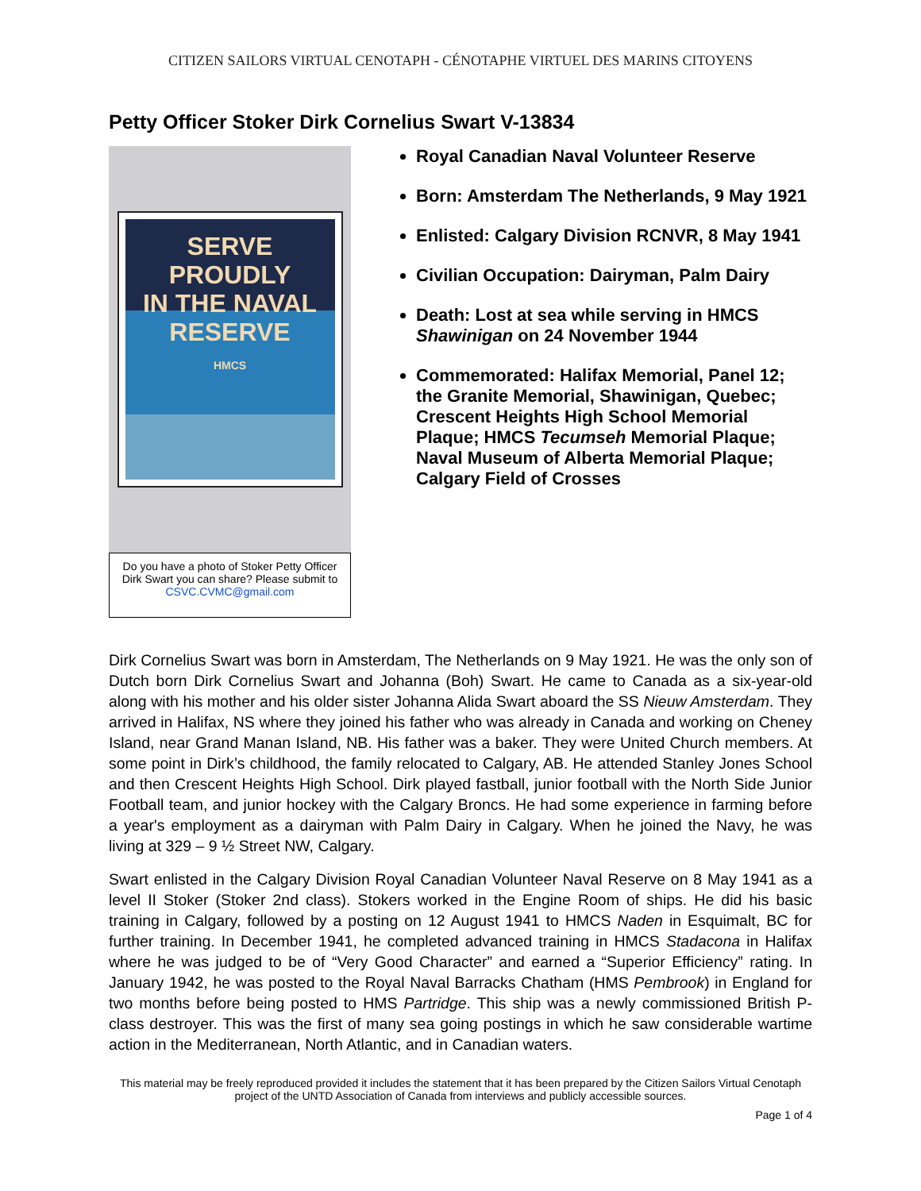CITIZEN SAILORS VIRTUAL CENOTAPH - CÉNOTAPHE VIRTUEL DES MARINS CITOYENS
Petty Officer Stoker Dirk Cornelius Swart V-13834
SERVE PROUDLY
IN THE NAVAL RESERVE
HMCS
Do you have a photo of Stoker Petty Officer Dirk Swart you can share? Please submit to CSVC.CVMC@gmail.com
Royal Canadian Naval Volunteer Reserve
Born: Amsterdam The Netherlands, 9 May 1921
Enlisted: Calgary Division RCNVR, 8 May 1941
Civilian Occupation: Dairyman, Palm Dairy
Death: Lost at sea while serving in HMCS Shawinigan on 24 November 1944
Commemorated: Halifax Memorial, Panel 12; the Granite Memorial, Shawinigan, Quebec; Crescent Heights High School Memorial Plaque; HMCS Tecumseh Memorial Plaque; Naval Museum of Alberta Memorial Plaque; Calgary Field of Crosses
Dirk Cornelius Swart was born in Amsterdam, The Netherlands on 9 May 1921. He was the only son of Dutch born Dirk Cornelius Swart and Johanna (Boh) Swart. He came to Canada as a six-year-old along with his mother and his older sister Johanna Alida Swart aboard the SS Nieuw Amsterdam. They arrived in Halifax, NS where they joined his father who was already in Canada and working on Cheney Island, near Grand Manan Island, NB. His father was a baker. They were United Church members. At some point in Dirk’s childhood, the family relocated to Calgary, AB. He attended Stanley Jones School and then Crescent Heights High School. Dirk played fastball, junior football with the North Side Junior Football team, and junior hockey with the Calgary Broncs. He had some experience in farming before a year's employment as a dairyman with Palm Dairy in Calgary. When he joined the Navy, he was living at 329 – 9 ½ Street NW, Calgary.
Swart enlisted in the Calgary Division Royal Canadian Volunteer Naval Reserve on 8 May 1941 as a level II Stoker (Stoker 2nd class). Stokers worked in the Engine Room of ships. He did his basic training in Calgary, followed by a posting on 12 August 1941 to HMCS Naden in Esquimalt, BC for further training. In December 1941, he completed advanced training in HMCS Stadacona in Halifax where he was judged to be of “Very Good Character” and earned a “Superior Efficiency” rating. In January 1942, he was posted to the Royal Naval Barracks Chatham (HMS Pembrook) in England for two months before being posted to HMS Partridge. This ship was a newly commissioned British P-class destroyer. This was the first of many sea going postings in which he saw considerable wartime action in the Mediterranean, North Atlantic, and in Canadian waters.
This material may be freely reproduced provided it includes the statement that it has been prepared by the Citizen Sailors Virtual Cenotaph project of the UNTD Association of Canada from interviews and publicly accessible sources.
Page 1 of 4